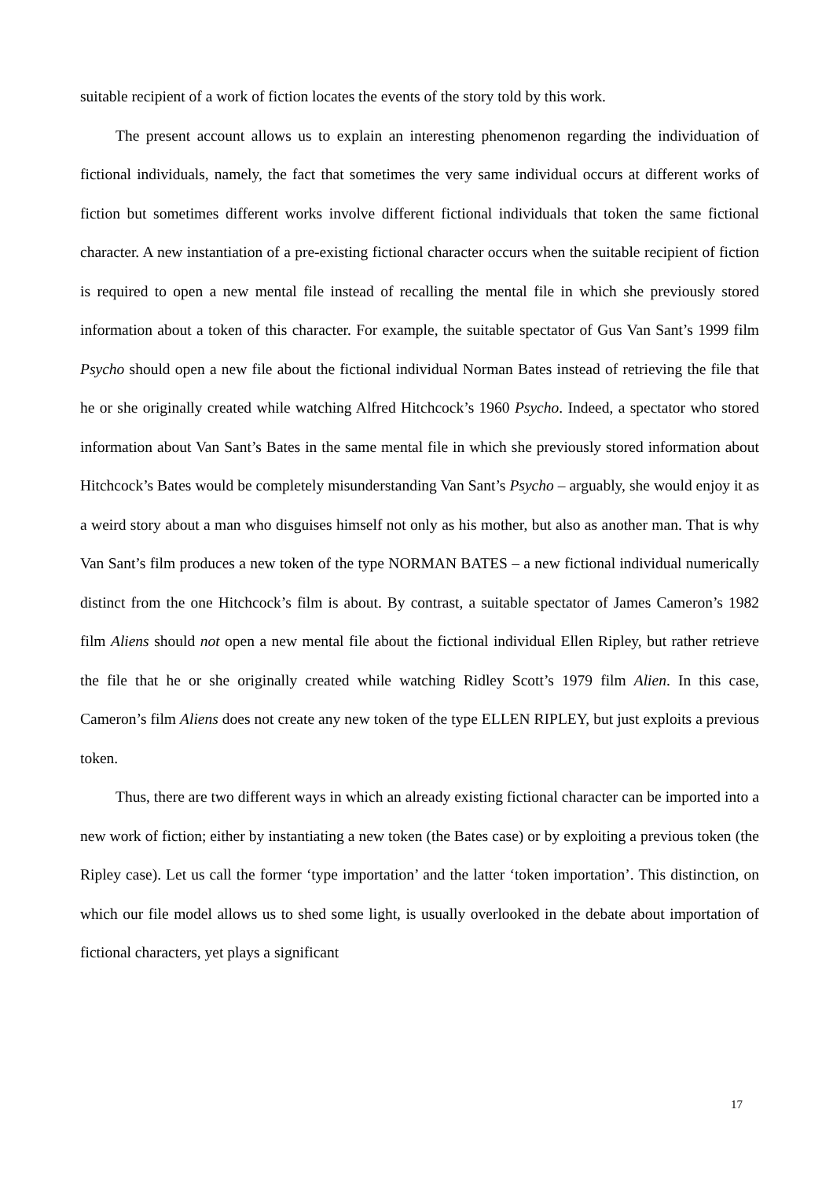suitable recipient of a work of fiction locates the events of the story told by this work.
The present account allows us to explain an interesting phenomenon regarding the individuation of fictional individuals, namely, the fact that sometimes the very same individual occurs at different works of fiction but sometimes different works involve different fictional individuals that token the same fictional character. A new instantiation of a pre-existing fictional character occurs when the suitable recipient of fiction is required to open a new mental file instead of recalling the mental file in which she previously stored information about a token of this character. For example, the suitable spectator of Gus Van Sant’s 1999 film Psycho should open a new file about the fictional individual Norman Bates instead of retrieving the file that he or she originally created while watching Alfred Hitchcock’s 1960 Psycho. Indeed, a spectator who stored information about Van Sant’s Bates in the same mental file in which she previously stored information about Hitchcock’s Bates would be completely misunderstanding Van Sant’s Psycho – arguably, she would enjoy it as a weird story about a man who disguises himself not only as his mother, but also as another man. That is why Van Sant’s film produces a new token of the type NORMAN BATES – a new fictional individual numerically distinct from the one Hitchcock’s film is about. By contrast, a suitable spectator of James Cameron’s 1982 film Aliens should not open a new mental file about the fictional individual Ellen Ripley, but rather retrieve the file that he or she originally created while watching Ridley Scott’s 1979 film Alien. In this case, Cameron’s film Aliens does not create any new token of the type ELLEN RIPLEY, but just exploits a previous token.
Thus, there are two different ways in which an already existing fictional character can be imported into a new work of fiction; either by instantiating a new token (the Bates case) or by exploiting a previous token (the Ripley case). Let us call the former ‘type importation’ and the latter ‘token importation’. This distinction, on which our file model allows us to shed some light, is usually overlooked in the debate about importation of fictional characters, yet plays a significant
17